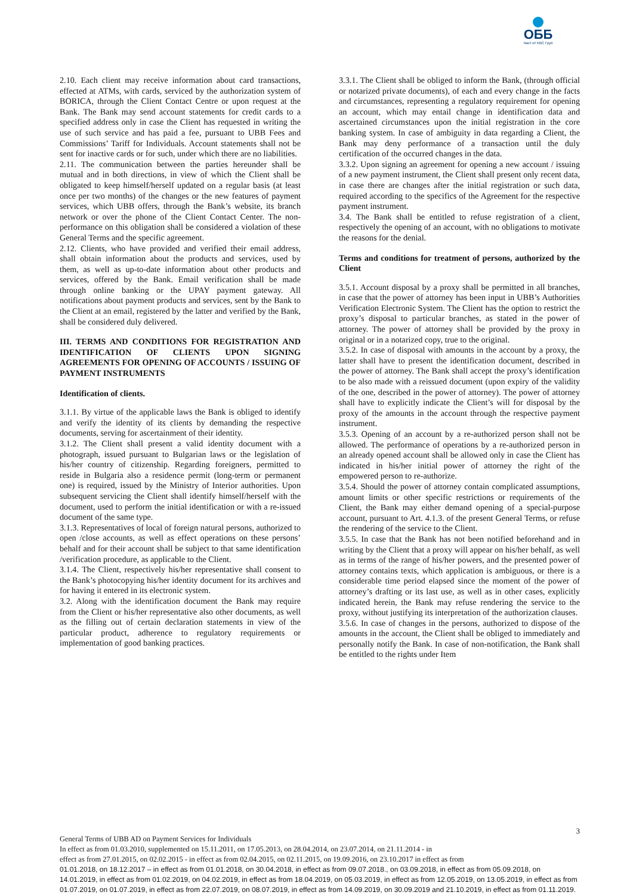ОББ
Част от KBC Груп
2.10. Each client may receive information about card transactions, effected at ATMs, with cards, serviced by the authorization system of BORICA, through the Client Contact Centre or upon request at the Bank. The Bank may send account statements for credit cards to a specified address only in case the Client has requested in writing the use of such service and has paid a fee, pursuant to UBB Fees and Commissions’ Tariff for Individuals. Account statements shall not be sent for inactive cards or for such, under which there are no liabilities.
2.11. The communication between the parties hereunder shall be mutual and in both directions, in view of which the Client shall be obligated to keep himself/herself updated on a regular basis (at least once per two months) of the changes or the new features of payment services, which UBB offers, through the Bank’s website, its branch network or over the phone of the Client Contact Center. The non-performance on this obligation shall be considered a violation of these General Terms and the specific agreement.
2.12. Clients, who have provided and verified their email address, shall obtain information about the products and services, used by them, as well as up-to-date information about other products and services, offered by the Bank. Email verification shall be made through online banking or the UPAY payment gateway. All notifications about payment products and services, sent by the Bank to the Client at an email, registered by the latter and verified by the Bank, shall be considered duly delivered.
III. TERMS AND CONDITIONS FOR REGISTRATION AND IDENTIFICATION OF CLIENTS UPON SIGNING AGREEMENTS FOR OPENING OF ACCOUNTS / ISSUING OF PAYMENT INSTRUMENTS
Identification of clients.
3.1.1. By virtue of the applicable laws the Bank is obliged to identify and verify the identity of its clients by demanding the respective documents, serving for ascertainment of their identity.
3.1.2. The Client shall present a valid identity document with a photograph, issued pursuant to Bulgarian laws or the legislation of his/her country of citizenship. Regarding foreigners, permitted to reside in Bulgaria also a residence permit (long-term or permanent one) is required, issued by the Ministry of Interior authorities. Upon subsequent servicing the Client shall identify himself/herself with the document, used to perform the initial identification or with a re-issued document of the same type.
3.1.3. Representatives of local of foreign natural persons, authorized to open /close accounts, as well as effect operations on these persons’ behalf and for their account shall be subject to that same identification /verification procedure, as applicable to the Client.
3.1.4. The Client, respectively his/her representative shall consent to the Bank’s photocopying his/her identity document for its archives and for having it entered in its electronic system.
3.2. Along with the identification document the Bank may require from the Client or his/her representative also other documents, as well as the filling out of certain declaration statements in view of the particular product, adherence to regulatory requirements or implementation of good banking practices.
3.3.1. The Client shall be obliged to inform the Bank, (through official or notarized private documents), of each and every change in the facts and circumstances, representing a regulatory requirement for opening an account, which may entail change in identification data and ascertained circumstances upon the initial registration in the core banking system. In case of ambiguity in data regarding a Client, the Bank may deny performance of a transaction until the duly certification of the occurred changes in the data.
3.3.2. Upon signing an agreement for opening a new account / issuing of a new payment instrument, the Client shall present only recent data, in case there are changes after the initial registration or such data, required according to the specifics of the Agreement for the respective payment instrument.
3.4. The Bank shall be entitled to refuse registration of a client, respectively the opening of an account, with no obligations to motivate the reasons for the denial.
Terms and conditions for treatment of persons, authorized by the Client
3.5.1. Account disposal by a proxy shall be permitted in all branches, in case that the power of attorney has been input in UBB’s Authorities Verification Electronic System. The Client has the option to restrict the proxy’s disposal to particular branches, as stated in the power of attorney. The power of attorney shall be provided by the proxy in original or in a notarized copy, true to the original.
3.5.2. In case of disposal with amounts in the account by a proxy, the latter shall have to present the identification document, described in the power of attorney. The Bank shall accept the proxy’s identification to be also made with a reissued document (upon expiry of the validity of the one, described in the power of attorney). The power of attorney shall have to explicitly indicate the Client’s will for disposal by the proxy of the amounts in the account through the respective payment instrument.
3.5.3. Opening of an account by a re-authorized person shall not be allowed. The performance of operations by a re-authorized person in an already opened account shall be allowed only in case the Client has indicated in his/her initial power of attorney the right of the empowered person to re-authorize.
3.5.4. Should the power of attorney contain complicated assumptions, amount limits or other specific restrictions or requirements of the Client, the Bank may either demand opening of a special-purpose account, pursuant to Art. 4.1.3. of the present General Terms, or refuse the rendering of the service to the Client.
3.5.5. In case that the Bank has not been notified beforehand and in writing by the Client that a proxy will appear on his/her behalf, as well as in terms of the range of his/her powers, and the presented power of attorney contains texts, which application is ambiguous, or there is a considerable time period elapsed since the moment of the power of attorney’s drafting or its last use, as well as in other cases, explicitly indicated herein, the Bank may refuse rendering the service to the proxy, without justifying its interpretation of the authorization clauses.
3.5.6. In case of changes in the persons, authorized to dispose of the amounts in the account, the Client shall be obliged to immediately and personally notify the Bank. In case of non-notification, the Bank shall be entitled to the rights under Item
3
General Terms of UBB AD on Payment Services for Individuals
In effect as from 01.03.2010, supplemented on 15.11.2011, on 17.05.2013, on 28.04.2014, on 23.07.2014, on 21.11.2014 - in
effect as from 27.01.2015, on 02.02.2015 - in effect as from 02.04.2015, on 02.11.2015, on 19.09.2016, on 23.10.2017 in effect as from
01.01.2018, on 18.12.2017 – in effect as from 01.01.2018, on 30.04.2018, in effect as from 09.07.2018., on 03.09.2018, in effect as from 05.09.2018, on 14.01.2019, in effect as from 01.02.2019, on 04.02.2019, in effect as from 18.04.2019, on 05.03.2019, in effect as from 12.05.2019, on 13.05.2019, in effect as from 01.07.2019, on 01.07.2019, in effect as from 22.07.2019, on 08.07.2019, in effect as from 14.09.2019, on 30.09.2019 and 21.10.2019, in effect as from 01.11.2019.